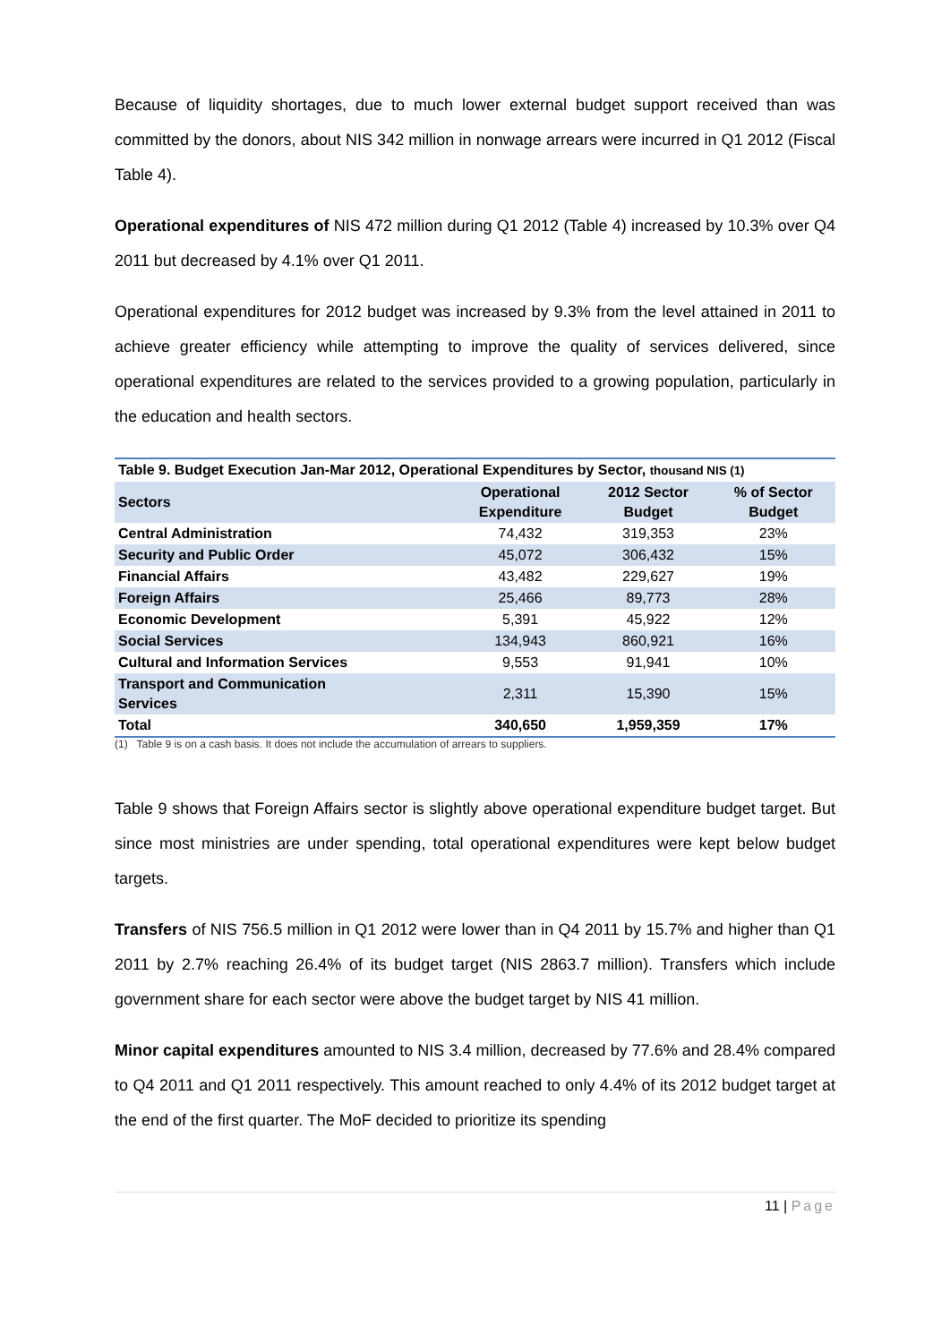Because of liquidity shortages, due to much lower external budget support received than was committed by the donors, about NIS 342 million in nonwage arrears were incurred in Q1 2012 (Fiscal Table 4).
Operational expenditures of NIS 472 million during Q1 2012 (Table 4) increased by 10.3% over Q4 2011 but decreased by 4.1% over Q1 2011.
Operational expenditures for 2012 budget was increased by 9.3% from the level attained in 2011 to achieve greater efficiency while attempting to improve the quality of services delivered, since operational expenditures are related to the services provided to a growing population, particularly in the education and health sectors.
| Table 9. Budget Execution Jan-Mar 2012, Operational Expenditures by Sector, thousand NIS (1) | | | |
| --- | --- | --- | --- |
| Sectors | Operational Expenditure | 2012 Sector Budget | % of Sector Budget |
| Central Administration | 74,432 | 319,353 | 23% |
| Security and Public Order | 45,072 | 306,432 | 15% |
| Financial Affairs | 43,482 | 229,627 | 19% |
| Foreign Affairs | 25,466 | 89,773 | 28% |
| Economic Development | 5,391 | 45,922 | 12% |
| Social Services | 134,943 | 860,921 | 16% |
| Cultural and Information Services | 9,553 | 91,941 | 10% |
| Transport and Communication Services | 2,311 | 15,390 | 15% |
| Total | 340,650 | 1,959,359 | 17% |
(1) Table 9 is on a cash basis. It does not include the accumulation of arrears to suppliers.
Table 9 shows that Foreign Affairs sector is slightly above operational expenditure budget target. But since most ministries are under spending, total operational expenditures were kept below budget targets.
Transfers of NIS 756.5 million in Q1 2012 were lower than in Q4 2011 by 15.7% and higher than Q1 2011 by 2.7% reaching 26.4% of its budget target (NIS 2863.7 million). Transfers which include government share for each sector were above the budget target by NIS 41 million.
Minor capital expenditures amounted to NIS 3.4 million, decreased by 77.6% and 28.4% compared to Q4 2011 and Q1 2011 respectively. This amount reached to only 4.4% of its 2012 budget target at the end of the first quarter. The MoF decided to prioritize its spending
11 | Page